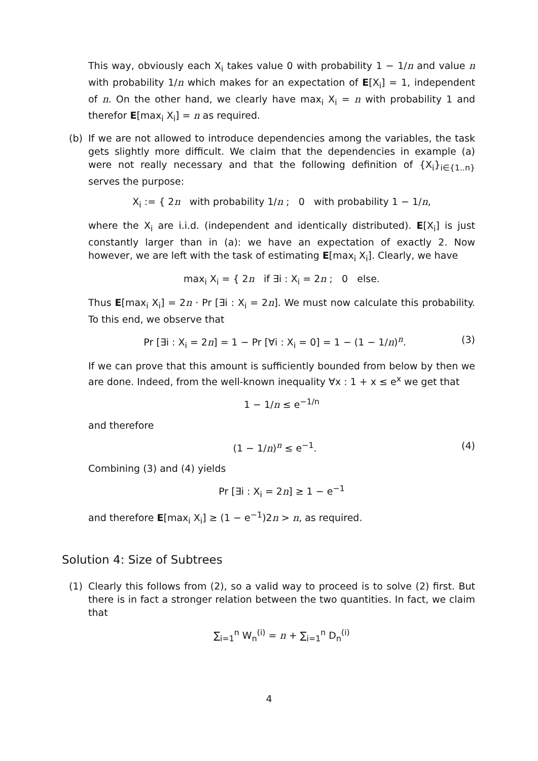This way, obviously each X<sub>i</sub> takes value 0 with probability 1 − 1/n and value n with probability 1/n which makes for an expectation of E[X<sub>i</sub>] = 1, independent of n. On the other hand, we clearly have max<sub>i</sub> X<sub>i</sub> = n with probability 1 and therefor E[max<sub>i</sub> X<sub>i</sub>] = n as required.
(b)
If we are not allowed to introduce dependencies among the variables, the task gets slightly more difficult. We claim that the dependencies in example (a) were not really necessary and that the following definition of {X<sub>i</sub>}<sub>i∈{1..n}</sub> serves the purpose:
X<sub>i</sub> := { 2n with probability 1/n ; 0 with probability 1 − 1/n,
where the X<sub>i</sub> are i.i.d. (independent and identically distributed). E[X<sub>i</sub>] is just constantly larger than in (a): we have an expectation of exactly 2. Now however, we are left with the task of estimating E[max<sub>i</sub> X<sub>i</sub>]. Clearly, we have
max<sub>i</sub> X<sub>i</sub> = { 2n if ∃i : X<sub>i</sub> = 2n ; 0 else.
Thus E[max<sub>i</sub> X<sub>i</sub>] = 2n · Pr [∃i : X<sub>i</sub> = 2n]. We must now calculate this probability. To this end, we observe that
Pr [∃i : X<sub>i</sub> = 2n] = 1 − Pr [∀i : X<sub>i</sub> = 0] = 1 − (1 − 1/n)<sup>n</sup>. (3)
If we can prove that this amount is sufficiently bounded from below by then we are done. Indeed, from the well-known inequality ∀x : 1 + x ≤ e<sup>x</sup> we get that
1 − 1/n ≤ e<sup>−1/n</sup>
and therefore
(1 − 1/n)<sup>n</sup> ≤ e<sup>−1</sup>. (4)
Combining (3) and (4) yields
Pr [∃i : X<sub>i</sub> = 2n] ≥ 1 − e<sup>−1</sup>
and therefore E[max<sub>i</sub> X<sub>i</sub>] ≥ (1 − e<sup>−1</sup>)2n > n, as required.
Solution 4: Size of Subtrees
(1)
Clearly this follows from (2), so a valid way to proceed is to solve (2) first. But there is in fact a stronger relation between the two quantities. In fact, we claim that
∑<sub>i=1</sub><sup>n</sup> W<sub>n</sub><sup>(i)</sup> = n + ∑<sub>i=1</sub><sup>n</sup> D<sub>n</sub><sup>(i)</sup>
4